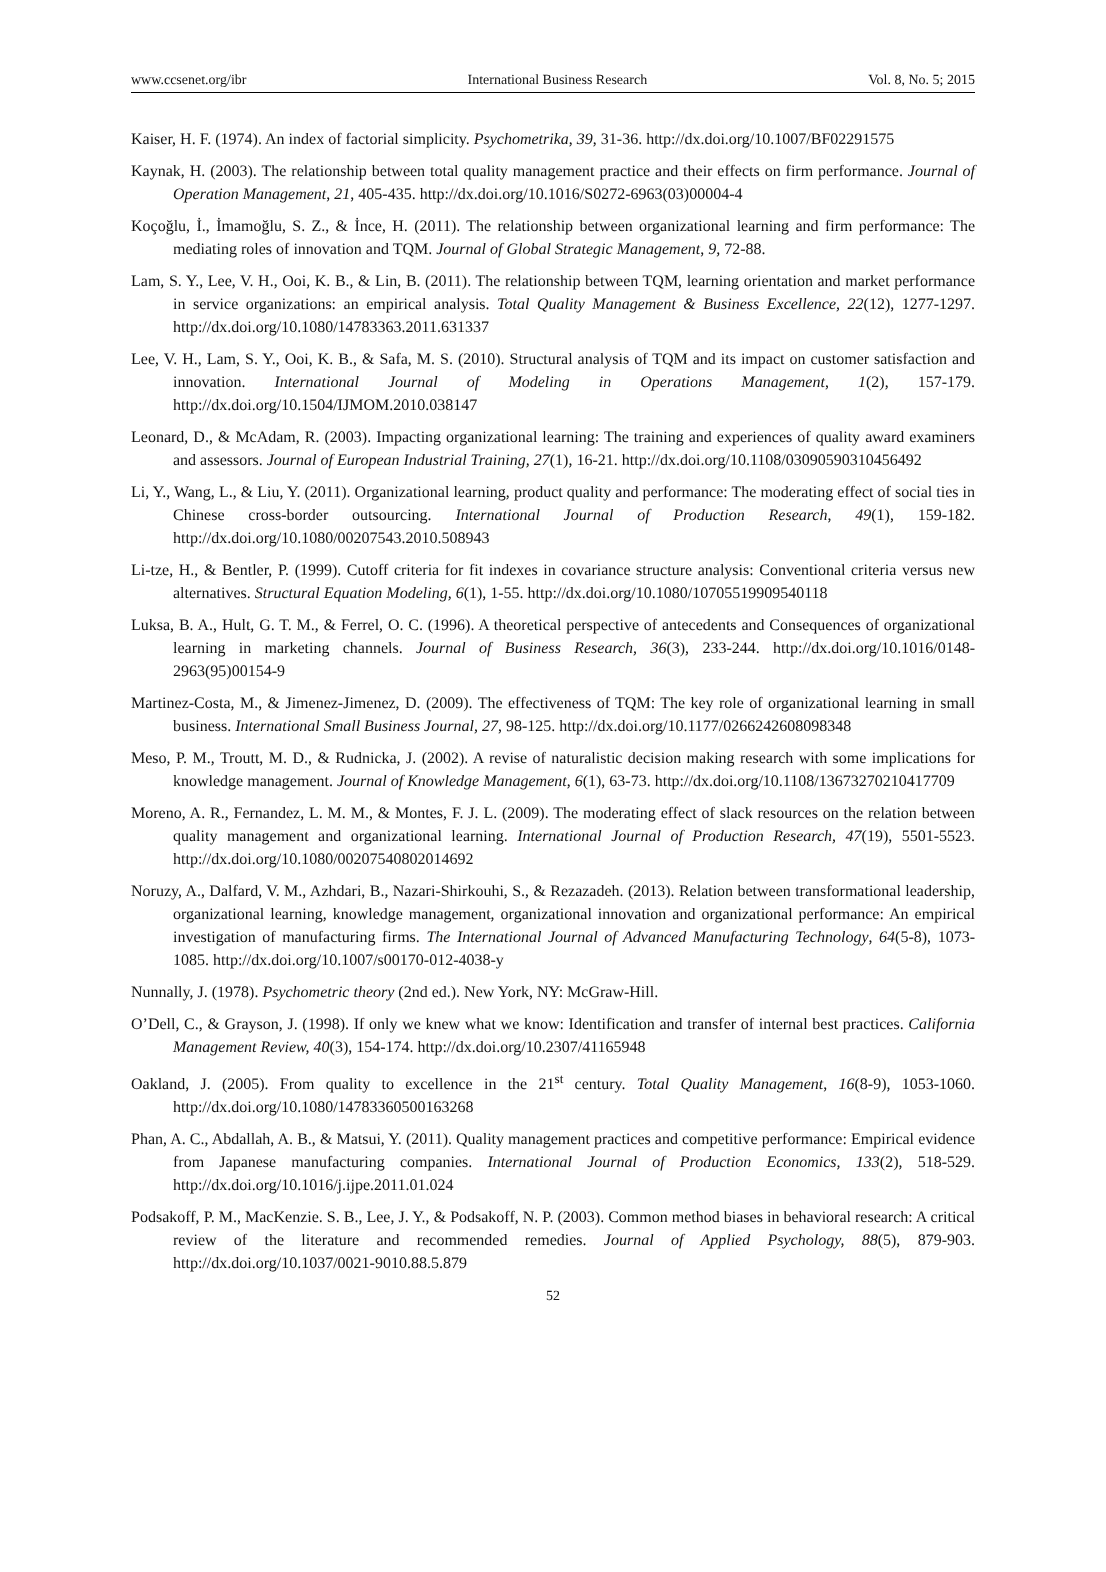www.ccsenet.org/ibr International Business Research Vol. 8, No. 5; 2015
Kaiser, H. F. (1974). An index of factorial simplicity. Psychometrika, 39, 31-36. http://dx.doi.org/10.1007/BF02291575
Kaynak, H. (2003). The relationship between total quality management practice and their effects on firm performance. Journal of Operation Management, 21, 405-435. http://dx.doi.org/10.1016/S0272-6963(03)00004-4
Koçoğlu, İ., İmamoğlu, S. Z., & İnce, H. (2011). The relationship between organizational learning and firm performance: The mediating roles of innovation and TQM. Journal of Global Strategic Management, 9, 72-88.
Lam, S. Y., Lee, V. H., Ooi, K. B., & Lin, B. (2011). The relationship between TQM, learning orientation and market performance in service organizations: an empirical analysis. Total Quality Management & Business Excellence, 22(12), 1277-1297. http://dx.doi.org/10.1080/14783363.2011.631337
Lee, V. H., Lam, S. Y., Ooi, K. B., & Safa, M. S. (2010). Structural analysis of TQM and its impact on customer satisfaction and innovation. International Journal of Modeling in Operations Management, 1(2), 157-179. http://dx.doi.org/10.1504/IJMOM.2010.038147
Leonard, D., & McAdam, R. (2003). Impacting organizational learning: The training and experiences of quality award examiners and assessors. Journal of European Industrial Training, 27(1), 16-21. http://dx.doi.org/10.1108/03090590310456492
Li, Y., Wang, L., & Liu, Y. (2011). Organizational learning, product quality and performance: The moderating effect of social ties in Chinese cross-border outsourcing. International Journal of Production Research, 49(1), 159-182. http://dx.doi.org/10.1080/00207543.2010.508943
Li-tze, H., & Bentler, P. (1999). Cutoff criteria for fit indexes in covariance structure analysis: Conventional criteria versus new alternatives. Structural Equation Modeling, 6(1), 1-55. http://dx.doi.org/10.1080/10705519909540118
Luksa, B. A., Hult, G. T. M., & Ferrel, O. C. (1996). A theoretical perspective of antecedents and Consequences of organizational learning in marketing channels. Journal of Business Research, 36(3), 233-244. http://dx.doi.org/10.1016/0148-2963(95)00154-9
Martinez-Costa, M., & Jimenez-Jimenez, D. (2009). The effectiveness of TQM: The key role of organizational learning in small business. International Small Business Journal, 27, 98-125. http://dx.doi.org/10.1177/0266242608098348
Meso, P. M., Troutt, M. D., & Rudnicka, J. (2002). A revise of naturalistic decision making research with some implications for knowledge management. Journal of Knowledge Management, 6(1), 63-73. http://dx.doi.org/10.1108/13673270210417709
Moreno, A. R., Fernandez, L. M. M., & Montes, F. J. L. (2009). The moderating effect of slack resources on the relation between quality management and organizational learning. International Journal of Production Research, 47(19), 5501-5523. http://dx.doi.org/10.1080/00207540802014692
Noruzy, A., Dalfard, V. M., Azhdari, B., Nazari-Shirkouhi, S., & Rezazadeh. (2013). Relation between transformational leadership, organizational learning, knowledge management, organizational innovation and organizational performance: An empirical investigation of manufacturing firms. The International Journal of Advanced Manufacturing Technology, 64(5-8), 1073-1085. http://dx.doi.org/10.1007/s00170-012-4038-y
Nunnally, J. (1978). Psychometric theory (2nd ed.). New York, NY: McGraw-Hill.
O’Dell, C., & Grayson, J. (1998). If only we knew what we know: Identification and transfer of internal best practices. California Management Review, 40(3), 154-174. http://dx.doi.org/10.2307/41165948
Oakland, J. (2005). From quality to excellence in the 21<sup>st</sup> century. Total Quality Management, 16(8-9), 1053-1060. http://dx.doi.org/10.1080/14783360500163268
Phan, A. C., Abdallah, A. B., & Matsui, Y. (2011). Quality management practices and competitive performance: Empirical evidence from Japanese manufacturing companies. International Journal of Production Economics, 133(2), 518-529. http://dx.doi.org/10.1016/j.ijpe.2011.01.024
Podsakoff, P. M., MacKenzie. S. B., Lee, J. Y., & Podsakoff, N. P. (2003). Common method biases in behavioral research: A critical review of the literature and recommended remedies. Journal of Applied Psychology, 88(5), 879-903. http://dx.doi.org/10.1037/0021-9010.88.5.879
52